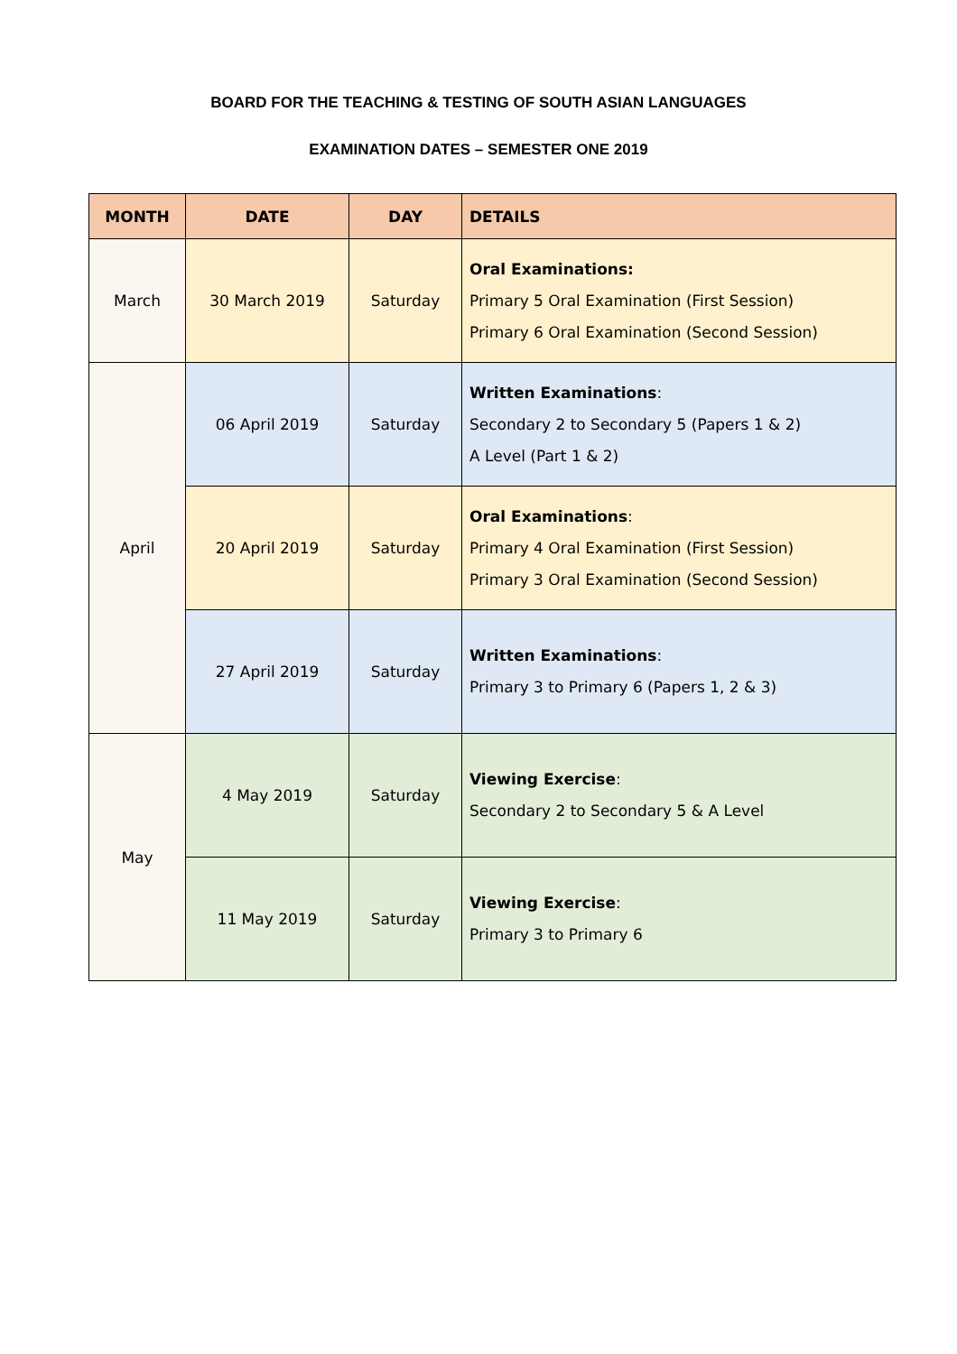BOARD FOR THE TEACHING & TESTING OF SOUTH ASIAN LANGUAGES
EXAMINATION DATES – SEMESTER ONE 2019
| MONTH | DATE | DAY | DETAILS |
| --- | --- | --- | --- |
| March | 30 March 2019 | Saturday | Oral Examinations: Primary 5 Oral Examination (First Session) Primary 6 Oral Examination (Second Session) |
| April | 06 April 2019 | Saturday | Written Examinations : Secondary 2 to Secondary 5 (Papers 1 & 2) A Level (Part 1 & 2) |
| | 20 April 2019 | Saturday | Oral Examinations : Primary 4 Oral Examination (First Session) Primary 3 Oral Examination (Second Session) |
| | 27 April 2019 | Saturday | Written Examinations : Primary 3 to Primary 6 (Papers 1, 2 & 3) |
| May | 4 May 2019 | Saturday | Viewing Exercise : Secondary 2 to Secondary 5 & A Level |
| | 11 May 2019 | Saturday | Viewing Exercise : Primary 3 to Primary 6 |